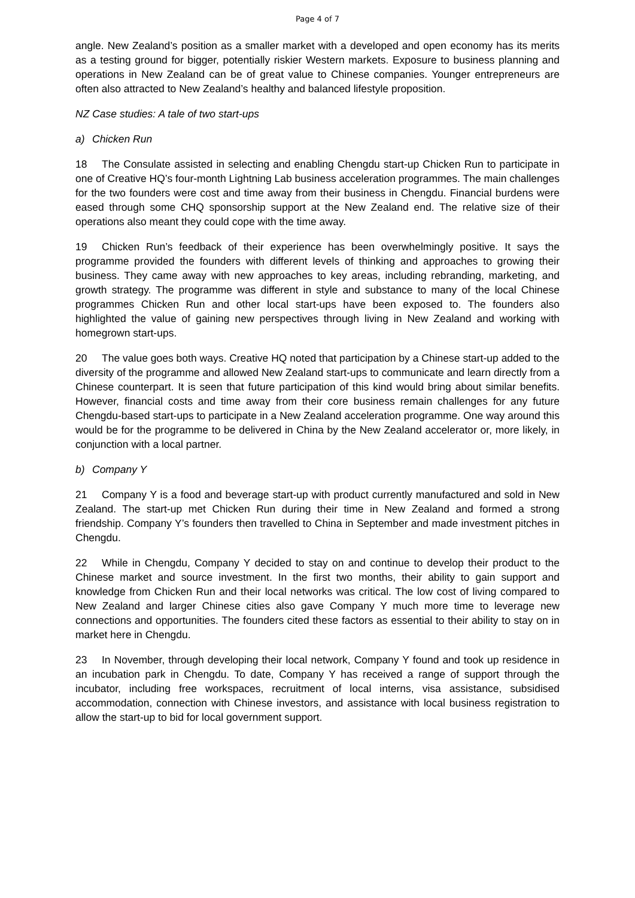Page 4 of 7
angle. New Zealand’s position as a smaller market with a developed and open economy has its merits as a testing ground for bigger, potentially riskier Western markets. Exposure to business planning and operations in New Zealand can be of great value to Chinese companies. Younger entrepreneurs are often also attracted to New Zealand’s healthy and balanced lifestyle proposition.
NZ Case studies: A tale of two start-ups
a) Chicken Run
18 The Consulate assisted in selecting and enabling Chengdu start-up Chicken Run to participate in one of Creative HQ’s four-month Lightning Lab business acceleration programmes. The main challenges for the two founders were cost and time away from their business in Chengdu. Financial burdens were eased through some CHQ sponsorship support at the New Zealand end. The relative size of their operations also meant they could cope with the time away.
19 Chicken Run’s feedback of their experience has been overwhelmingly positive. It says the programme provided the founders with different levels of thinking and approaches to growing their business. They came away with new approaches to key areas, including rebranding, marketing, and growth strategy. The programme was different in style and substance to many of the local Chinese programmes Chicken Run and other local start-ups have been exposed to. The founders also highlighted the value of gaining new perspectives through living in New Zealand and working with homegrown start-ups.
20 The value goes both ways. Creative HQ noted that participation by a Chinese start-up added to the diversity of the programme and allowed New Zealand start-ups to communicate and learn directly from a Chinese counterpart. It is seen that future participation of this kind would bring about similar benefits. However, financial costs and time away from their core business remain challenges for any future Chengdu-based start-ups to participate in a New Zealand acceleration programme. One way around this would be for the programme to be delivered in China by the New Zealand accelerator or, more likely, in conjunction with a local partner.
b) Company Y
21 Company Y is a food and beverage start-up with product currently manufactured and sold in New Zealand. The start-up met Chicken Run during their time in New Zealand and formed a strong friendship. Company Y’s founders then travelled to China in September and made investment pitches in Chengdu.
22 While in Chengdu, Company Y decided to stay on and continue to develop their product to the Chinese market and source investment. In the first two months, their ability to gain support and knowledge from Chicken Run and their local networks was critical. The low cost of living compared to New Zealand and larger Chinese cities also gave Company Y much more time to leverage new connections and opportunities. The founders cited these factors as essential to their ability to stay on in market here in Chengdu.
23 In November, through developing their local network, Company Y found and took up residence in an incubation park in Chengdu. To date, Company Y has received a range of support through the incubator, including free workspaces, recruitment of local interns, visa assistance, subsidised accommodation, connection with Chinese investors, and assistance with local business registration to allow the start-up to bid for local government support.